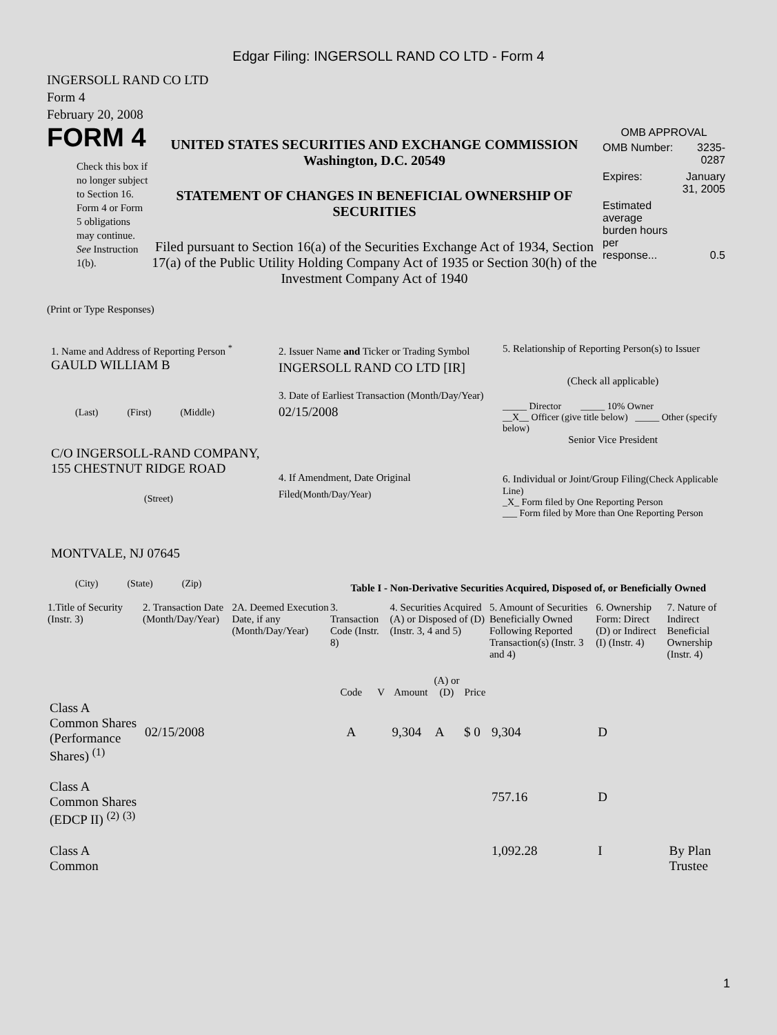Edgar Filing: INGERSOLL RAND CO LTD - Form 4
INGERSOLL RAND CO LTD
Form 4
February 20, 2008
FORM 4
Check this box if no longer subject to Section 16. Form 4 or Form 5 obligations may continue. See Instruction 1(b).
UNITED STATES SECURITIES AND EXCHANGE COMMISSION
Washington, D.C. 20549
STATEMENT OF CHANGES IN BENEFICIAL OWNERSHIP OF SECURITIES
Filed pursuant to Section 16(a) of the Securities Exchange Act of 1934, Section 17(a) of the Public Utility Holding Company Act of 1935 or Section 30(h) of the Investment Company Act of 1940
OMB APPROVAL
| OMB Number: | 3235-0287 |
| Expires: | January 31, 2005 |
| Estimated average burden hours per response... | 0.5 |
(Print or Type Responses)
1. Name and Address of Reporting Person <sup>*</sup>
GAULD WILLIAM B
(Last) (First) (Middle)
C/O INGERSOLL-RAND COMPANY, 155 CHESTNUT RIDGE ROAD
(Street)
MONTVALE, NJ 07645
(City) (State) (Zip)
2. Issuer Name and Ticker or Trading Symbol
INGERSOLL RAND CO LTD [IR]
3. Date of Earliest Transaction (Month/Day/Year)
02/15/2008
4. If Amendment, Date Original Filed(Month/Day/Year)
5. Relationship of Reporting Person(s) to Issuer
(Check all applicable)
_____ Director _____ 10% Owner
__X__ Officer (give title below) _____ Other (specify below)
Senior Vice President
6. Individual or Joint/Group Filing(Check Applicable Line)
_X_ Form filed by One Reporting Person
___ Form filed by More than One Reporting Person
Table I - Non-Derivative Securities Acquired, Disposed of, or Beneficially Owned
| 1.Title of Security (Instr. 3) | 2. Transaction Date (Month/Day/Year) | 2A. Deemed Execution Date, if any (Month/Day/Year) | 3. Transaction Code (Instr. 8) | | 4. Securities Acquired (A) or Disposed of (D) (Instr. 3, 4 and 5) | | | 5. Amount of Securities Beneficially Owned Following Reported Transaction(s) (Instr. 3 and 4) | 6. Ownership Form: Direct (D) or Indirect (I) (Instr. 4) | 7. Nature of Indirect Beneficial Ownership (Instr. 4) |
| --- | --- | --- | --- | --- | --- | --- | --- | --- | --- | --- |
| | | | Code | V | Amount | (A) or (D) | Price | | | |
| Class A Common Shares (Performance Shares) <sup>(1)</sup> | 02/15/2008 | | A | | 9,304 | A | $ 0 | 9,304 | D | |
| Class A Common Shares (EDCP II) <sup>(2)</sup> <sup>(3)</sup> | | | | | | | | 757.16 | D | |
| Class A Common | | | | | | | | 1,092.28 | I | By Plan Trustee |
1